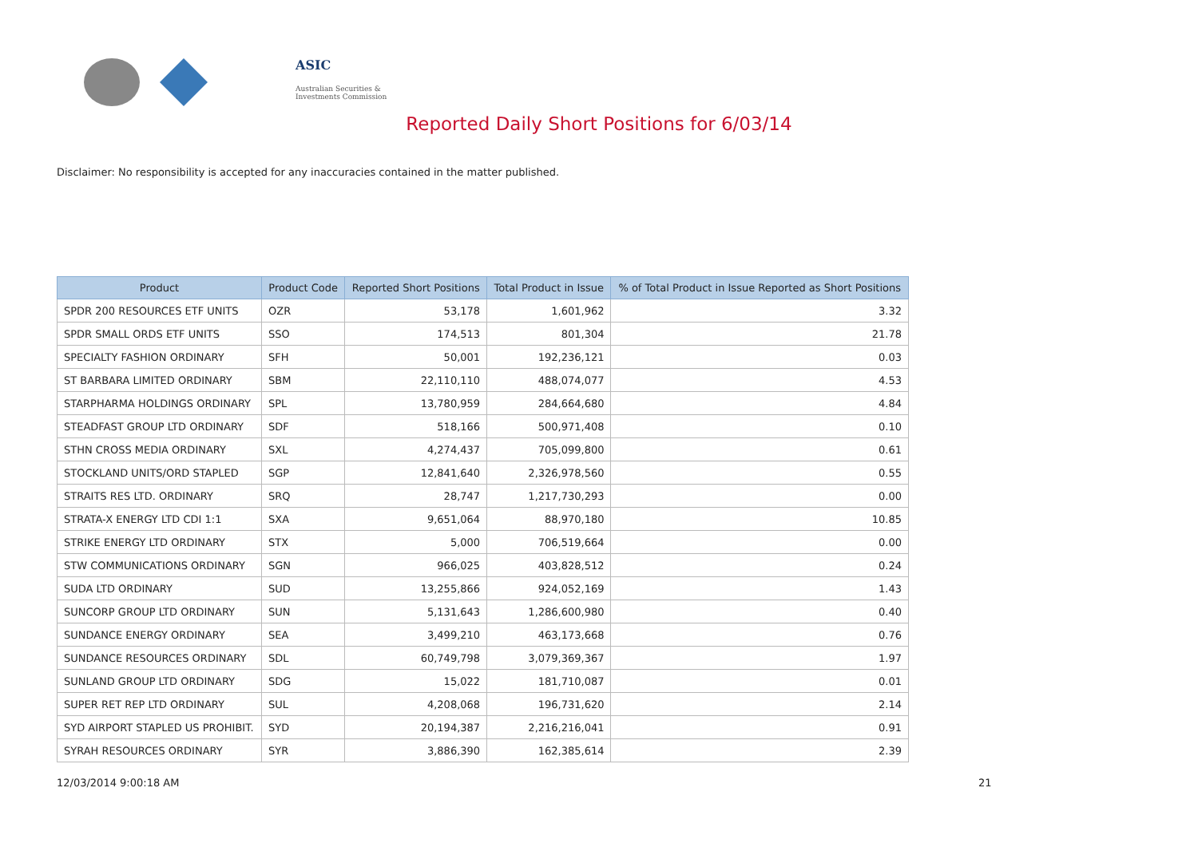ASIC
Australian Securities & Investments Commission
Reported Daily Short Positions for 6/03/14
Disclaimer: No responsibility is accepted for any inaccuracies contained in the matter published.
| Product | Product Code | Reported Short Positions | Total Product in Issue | % of Total Product in Issue Reported as Short Positions |
| --- | --- | --- | --- | --- |
| SPDR 200 RESOURCES ETF UNITS | OZR | 53,178 | 1,601,962 | 3.32 |
| SPDR SMALL ORDS ETF UNITS | SSO | 174,513 | 801,304 | 21.78 |
| SPECIALTY FASHION ORDINARY | SFH | 50,001 | 192,236,121 | 0.03 |
| ST BARBARA LIMITED ORDINARY | SBM | 22,110,110 | 488,074,077 | 4.53 |
| STARPHARMA HOLDINGS ORDINARY | SPL | 13,780,959 | 284,664,680 | 4.84 |
| STEADFAST GROUP LTD ORDINARY | SDF | 518,166 | 500,971,408 | 0.10 |
| STHN CROSS MEDIA ORDINARY | SXL | 4,274,437 | 705,099,800 | 0.61 |
| STOCKLAND UNITS/ORD STAPLED | SGP | 12,841,640 | 2,326,978,560 | 0.55 |
| STRAITS RES LTD. ORDINARY | SRQ | 28,747 | 1,217,730,293 | 0.00 |
| STRATA-X ENERGY LTD CDI 1:1 | SXA | 9,651,064 | 88,970,180 | 10.85 |
| STRIKE ENERGY LTD ORDINARY | STX | 5,000 | 706,519,664 | 0.00 |
| STW COMMUNICATIONS ORDINARY | SGN | 966,025 | 403,828,512 | 0.24 |
| SUDA LTD ORDINARY | SUD | 13,255,866 | 924,052,169 | 1.43 |
| SUNCORP GROUP LTD ORDINARY | SUN | 5,131,643 | 1,286,600,980 | 0.40 |
| SUNDANCE ENERGY ORDINARY | SEA | 3,499,210 | 463,173,668 | 0.76 |
| SUNDANCE RESOURCES ORDINARY | SDL | 60,749,798 | 3,079,369,367 | 1.97 |
| SUNLAND GROUP LTD ORDINARY | SDG | 15,022 | 181,710,087 | 0.01 |
| SUPER RET REP LTD ORDINARY | SUL | 4,208,068 | 196,731,620 | 2.14 |
| SYD AIRPORT STAPLED US PROHIBIT. | SYD | 20,194,387 | 2,216,216,041 | 0.91 |
| SYRAH RESOURCES ORDINARY | SYR | 3,886,390 | 162,385,614 | 2.39 |
12/03/2014 9:00:18 AM 21